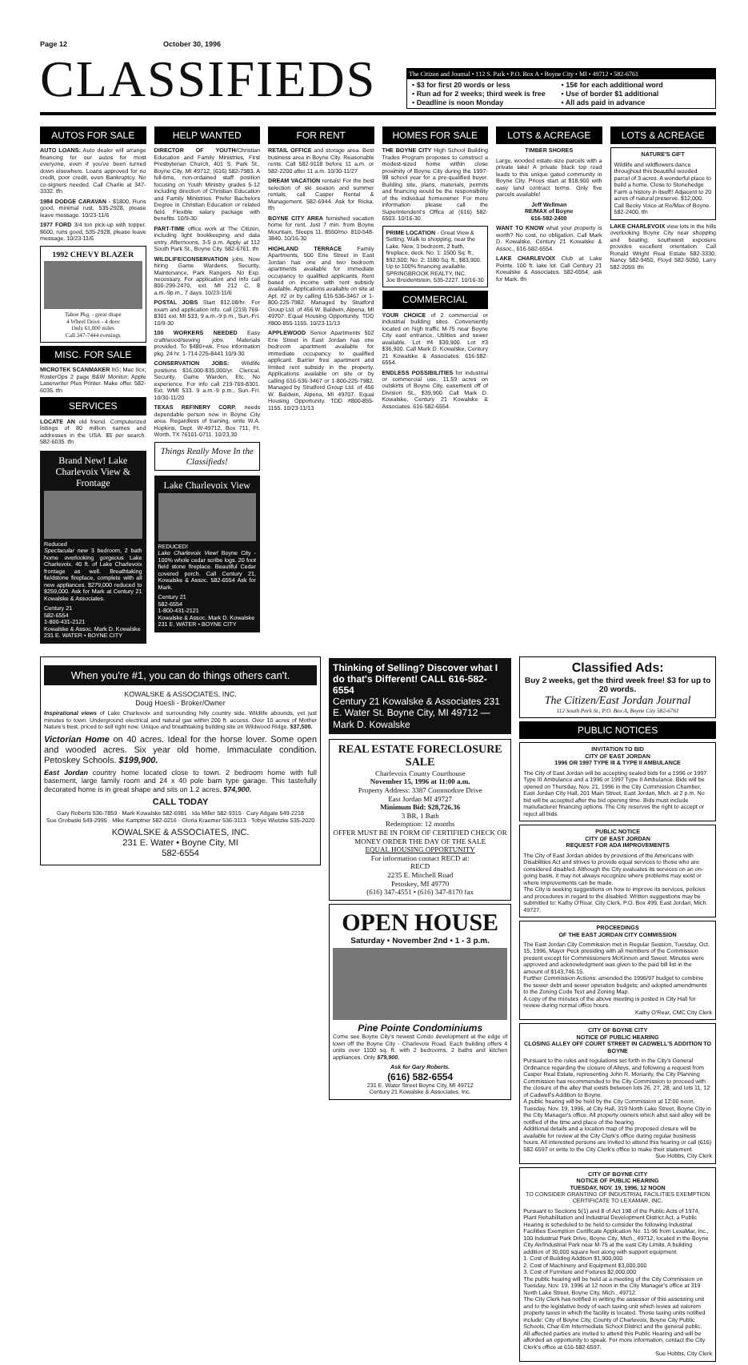Page 12 October 30, 1996
CLASSIFIEDS
The Citizen and Journal • 112 S. Park • P.O. Box A • Boyne City • MI • 49712 • 582-6761
• $3 for first 20 words or less • 15¢ for each additional word • Run ad for 2 weeks; third week is free • Use of border $1 additional • Deadline is noon Monday • All ads paid in advance
AUTOS FOR SALE
AUTO LOANS: Auto dealer will arrange financing for our autos for most everyone, even if you've been turned down elsewhere. Loans approved for no credit, poor credit, even Bankruptcy. No co-signers needed. Call Charlie at 347-3332. tfn
1984 DODGE CARAVAN - $1800, Runs good, minimal rust, 535-2928, please leave message. 10/23-11/6
1977 FORD 3/4 ton pick-up with topper. $600, runs good, 535-2928, please leave message. 10/23-11/6
1992 CHEVY BLAZER
Tahoe Pkg. - great shape
4 Wheel Drive - 4 door
Only 61,000 miles
Call 347-7444 evenings
MISC. FOR SALE
MICROTEK SCANMAKER IIG; Mac IIcx; RosterOps 2 page B&W Monitor; Apple Laserwriter Plus Printer. Make offer. 582-6035. tfn
SERVICES
LOCATE AN old friend. Computerized listings of 80 million names and addresses in the USA. $5 per search. 582-6035. tfn
Brand New! Lake Charlevoix View & Frontage
Reduced
Spectacular new 3 bedroom, 2 bath home overlooking gorgeous Lake Charlevoix. 40 ft. of Lake Charlevoix frontage as well. Breathtaking fieldstone fireplace, complete with all new appliances. $279,000 reduced to $259,000. Ask for Mark at Century 21 Kowalske & Associates.
Century 21
582-6554
1-800-431-2121
Kowalske & Assoc. Mark D. Kowalske
231 E. WATER • BOYNE CITY
HELP WANTED
DIRECTOR OF YOUTH/Christian Education and Family Ministries, First Presbyterian Church, 401 S. Park St., Boyne City, MI 49712, (616) 582-7983. A full-time, non-ordained staff position focusing on Youth Ministry grades 5-12 including direction of Christian Education and Family Ministries. Prefer Bachelors Degree in Christian Education or related field. Flexible salary package with benefits. 10/9-30
PART-TIME office work at The Citizen, including light bookkeeping and data entry. Afternoons, 3-5 p.m. Apply at 112 South Park St., Boyne City. 582-6761. tfn
WILDLIFE/CONSERVATION jobs. Now hiring Game Wardens, Security, Maintenance, Park Rangers. No Exp. necessary. For application and info call 800-299-2470, ext. MI 212 C, 8 a.m.-9p.m., 7 days. 10/23-11/6
POSTAL JOBS Start $12.08/hr. For exam and application info. call (219) 769-8301 ext. MI 533, 9 a.m.-9 p.m., Sun.-Fri. 10/9-30
100 WORKERS NEEDED Easy craft/wood/sewing jobs. Materials provided. To $480+wk. Free information pkg. 24 hr. 1-714-225-8441 10/9-30
CONSERVATION JOBS: Wildlife positions $16,000-$35,000/yr. Clerical, Security, Game Warden, Etc. No experience. For info call 219-769-8301. Ext. WMI 533. 9 a.m.-9 p.m., Sun.-Fri. 10/30-11/20
TEXAS REFINERY CORP. needs dependable person now in Boyne City area. Regardless of training, write W.A. Hopkins, Dept. W-49712, Box 711, Ft. Worth, TX 76101-0711. 10/23,30
Things Really Move In the Classifieds!
Lake Charlevoix View
REDUCED!
Lake Charlevoix View! Boyne City - 100% whole cedar scribe logs. 20 foot field stone fireplace. Beautiful Cedar covered porch. Call Century 21, Kowalske & Assoc. 582-6554 Ask for Mark.
Century 21
582-6554
1-800-431-2121
Kowalske & Assoc. Mark D. Kowalske
231 E. WATER • BOYNE CITY
FOR RENT
RETAIL OFFICE and storage area. Best business area in Boyne City. Reasonable rents. Call 582-9118 before 11 a.m. or 582-2200 after 11 a.m. 10/30-11/27
DREAM VACATION rentals! For the best selection of ski season and summer rentals, call Casper Rental & Management. 582-6944. Ask for Ricka. tfn
BOYNE CITY AREA furnished vacation home for rent. Just 7 min. from Boyne Mountain. Sleeps 11. $550/mo. 810-548-3840. 10/16-30
HIGHLAND TERRACE Family Apartments, 500 Erie Street in East Jordan has one and two bedroom apartments available for immediate occupancy to qualified applicants. Rent based on income with rent subsidy available. Applications available on site at Apt. #2 or by calling 616-536-3467 or 1-800-225-7982. Managed by Stratford Group Ltd. of 456 W. Baldwin, Alpena, MI 49707. Equal Housing Opportunity. TDD #800-855-1155. 10/23-11/13
APPLEWOOD Senior Apartments 502 Erie Street in East Jordan has one bedroom apartment available for immediate occupancy to qualified applicant. Barrier free apartment and limited rent subsidy in the property. Applications available on site or by calling 616-536-3467 or 1-800-225-7982. Managed by Stratford Group Ltd. of 456 W. Baldwin, Alpena, MI 49707. Equal Housing Opportunity. TDD #800-855-1155. 10/23-11/13
HOMES FOR SALE
THE BOYNE CITY High School Building Trades Program proposes to construct a modest-sized home within close proximity of Boyne City during the 1997-98 school year for a pre-qualified buyer. Building site, plans, materials, permits and financing would be the responsibility of the individual homeowner. For more information please call the Superintendent's Office at (616) 582-6503. 10/16-30
PRIME LOCATION - Great View & Setting. Walk to shopping, near the Lake. New, 3 bedroom, 2 bath, fireplace, deck. No. 1: 1500 Sq. ft., $92,500; No. 2: 1180 Sq. ft., $83,900. Up to 100% financing available.
SPRINGBROOK REALTY, INC.
Joe Breidentstein, 535-2227. 10/16-30
COMMERCIAL
YOUR CHOICE of 2 commercial or industrial building sites. Conveniently located on high traffic M-75 near Boyne City east entrance. Utilities and sewer available. Lot #4 $39,900. Lot #3 $36,900. Call Mark D. Kowalske, Century 21 Kowalske & Associates. 616-582-6554.
ENDLESS POSSIBILITIES for industrial or commercial use. 11.59 acres on outskirts of Boyne City, easement off of Division St., $39,900. Call Mark D. Kowalske, Century 21 Kowalske & Associates. 616-582-6554.
LOTS & ACREAGE
TIMBER SHORES
Large, wooded estate-size parcels with a private lake! A private black top road leads to this unique gated community in Boyne City. Prices start at $18,900 with easy land contract terms. Only five parcels available!
Jeff Wellman
RE/MAX of Boyne
616-582-2400
WANT TO KNOW what your property is worth? No cost, no obligation. Call Mark D. Kowalske, Century 21 Kowalske & Assoc., 616-582-6554.
LAKE CHARLEVOIX Club at Lake Pointe. 100 ft. lake lot. Call Century 21 Kowalske & Associates. 582-6554, ask for Mark. tfn
LOTS & ACREAGE
NATURE'S GIFT
Wildlife and wildflowers dance throughout this beautiful wooded parcel of 3 acres. A wonderful place to build a home. Close to Stonehedge Farm a history in itself!! Adjacent to 20 acres of natural preserve. $12,000. Call Becky Voice at Re/Max of Boyne. 582-2400. tfn
LAKE CHARLEVOIX view lots in the hills overlooking Boyne City near shopping and boating; southwest exposure provides excellent orientation. Call Ronald Wright Real Estate 582-3330, Nancy 582-9450, Floyd 582-5050, Larry 582-2059. tfn
When you're #1, you can do things others can't.
KOWALSKE & ASSOCIATES, INC.
Doug Hoesli - Broker/Owner
Inspirational views of Lake Charlevoix and surrounding hilly country side. Wildlife abounds, yet just minutes to town. Underground electrical and natural gas within 200 ft. access. Over 10 acres of Mother Nature's best, priced to sell right now. Unique and breathtaking building site on Wildwood Ridge. $37,500.
Victorian Home on 40 acres. Ideal for the horse lover. Some open and wooded acres. Six year old home. Immaculate condition. Petoskey Schools. $199,900.
East Jordan country home located close to town. 2 bedroom home with full basement, large family room and 24 x 40 pole barn type garage. This tastefully decorated home is in great shape and sits on 1.2 acres. $74,900.
CALL TODAY
Gary Roberts 536-7859 · Mark Kowalske 582-6981 · Ida Miller 582-9315 · Cary Adgate 549-2218
Sue Grobaski 549-2995 · Mike Kamptner 582-0216 · Gloria Kraemer 536-3113 · Tobye Wietzke 535-2020
KOWALSKE & ASSOCIATES, INC.
231 E. Water • Boyne City, MI
582-6554
Thinking of Selling? Discover what I do that's Different! CALL 616-582-6554
Century 21 Kowalske & Associates 231 E. Water St. Boyne City, MI 49712 — Mark D. Kowalske
REAL ESTATE FORECLOSURE SALE
Charlevoix County Courthouse
November 15, 1996 at 11:00 a.m.
Property Address: 3387 Commodore Drive
East Jordan MI 49727
Minimum Bid: $28,726.36
3 BR, 1 Bath
Redemption: 12 months
OFFER MUST BE IN FORM OF CERTIFIED CHECK OR MONEY ORDER THE DAY OF THE SALE
EQUAL HOUSING OPPORTUNITY
For information contact RECD at:
RECD
2235 E. Mitchell Road
Petoskey, MI 49770
(616) 347-4551 • (616) 347-8170 fax
OPEN HOUSE
Saturday • November 2nd • 1 - 3 p.m.
Pine Pointe Condominiums
Come see Boyne City's newest Condo development at the edge of town off the Boyne City - Charlevoix Road. Each building offers 4 units over 1100 sq. ft. with 2 bedrooms, 2 baths and kitchen appliances. Only $79,900.
Ask for Gary Roberts.
(616) 582-6554
231 E. Water Street Boyne City, MI 49712
Century 21 Kowalske & Associates, Inc.
Classified Ads:
Buy 2 weeks, get the third week free! $3 for up to 20 words.
The Citizen/East Jordan Journal
112 South Park St., P.O. Box A, Boyne City 582-6761
PUBLIC NOTICES
INVITATION TO BID
CITY OF EAST JORDAN
1996 OR 1997 TYPE III & TYPE II AMBULANCE
The City of East Jordan will be accepting sealed bids for a 1996 or 1997 Type III Ambulance and a 1996 or 1997 Type II Ambulance. Bids will be opened on Thursday, Nov. 21, 1996 in the City Commission Chamber, East Jordan City Hall, 201 Main Street, East Jordan, Mich. at 2 p.m. No bid will be accepted after the bid opening time. Bids must include manufacturer financing options. The City reserves the right to accept or reject all bids.
PUBLIC NOTICE
CITY OF EAST JORDAN
REQUEST FOR ADA IMPROVEMENTS
The City of East Jordan abides by provisions of the Americans with Disabilities Act and strives to provide equal services to those who are considered disabled. Although the City evaluates its services on an on-going basis, it may not always recognize where problems may exist or where improvements can be made.
The City is seeking suggestions on how to improve its services, policies and procedures in regard to the disabled. Written suggestions may be submitted to: Kathy O'Rear, City Clerk, P.O. Box 499, East Jordan, Mich. 49727.
PROCEEDINGS
OF THE EAST JORDAN CITY COMMISSION
The East Jordan City Commission met in Regular Session, Tuesday, Oct. 15, 1996, Mayor Peck presiding with all members of the Commission present except for Commissioners McKinnon and Sweet. Minutes were approved and acknowledgment was given to the paid bill list in the amount of $143,746.15.
Further Commission Actions: amended the 1996/97 budget to combine the sewer debt and sewer operation budgets; and adopted amendments to the Zoning Code Text and Zoning Map.
A copy of the minutes of the above meeting is posted in City Hall for review during normal office hours.
Kathy O'Rear, CMC City Clerk
CITY OF BOYNE CITY
NOTICE OF PUBLIC HEARING
CLOSING ALLEY OFF COURT STREET IN CADWELL'S ADDITION TO BOYNE
Pursuant to the rules and regulations set forth in the City's General Ordinance regarding the closure of Alleys, and following a request from Casper Real Estate, representing John R. Moriarity, the City Planning Commission has recommended to the City Commission to proceed with the closure of the alley that exists between lots 26, 27, 28, and lots 11, 12 of Cadwell's Addition to Boyne.
A public hearing will be held by the City Commission at 12:00 noon, Tuesday, Nov. 19, 1996, at City Hall, 319 North Lake Street, Boyne City in the City Manager's office. All property owners which abut said alley will be notified of the time and place of the hearing.
Additional details and a location map of the proposed closure will be available for review at the City Clerk's office during regular business hours. All interested persons are invited to attend this hearing or call (616) 582-6597 or write to the City Clerk's office to make their statement.
Sue Hobbs, City Clerk
CITY OF BOYNE CITY
NOTICE OF PUBLIC HEARING
TUESDAY, NOV. 19, 1996, 12 NOON
TO CONSIDER GRANTING OF INDUSTRIAL FACILITIES EXEMPTION CERTIFICATE TO LEXAMAR, INC.
Pursuant to Sections 5(1) and 8 of Act 198 of the Public Acts of 1974, Plant Rehabilitation and Industrial Development District Act, a Public Hearing is scheduled to be held to consider the following Industrial Facilities Exemption Certificate Application No. 11-96 from LexaMar, Inc., 100 Industrial Park Drive, Boyne City, Mich., 49712, located in the Boyne City Air/Industrial Park near M-75 at the east City Limits. A building addition of 30,000 square feet along with support equipment.
1. Cost of Building Addition $1,900,000
2. Cost of Machinery and Equipment $3,000,000
3. Cost of Furniture and Fixtures $2,000,000
The public hearing will be held at a meeting of the City Commission on Tuesday, Nov. 19, 1996 at 12 noon in the City Manager's office at 319 North Lake Street, Boyne City, Mich., 49712.
The City Clerk has notified in writing the assessor of this assessing unit and to the legislative body of each taxing unit which levies ad valorem property taxes in which the facility is located. Those taxing units notified include: City of Boyne City, County of Charlevoix, Boyne City Public Schools, Char-Em Intermediate School District and the general public.
All affected parties are invited to attend this Public Hearing and will be afforded an opportunity to speak. For more information, contact the City Clerk's office at 616-582-6597.
Sue Hobbs, City Clerk